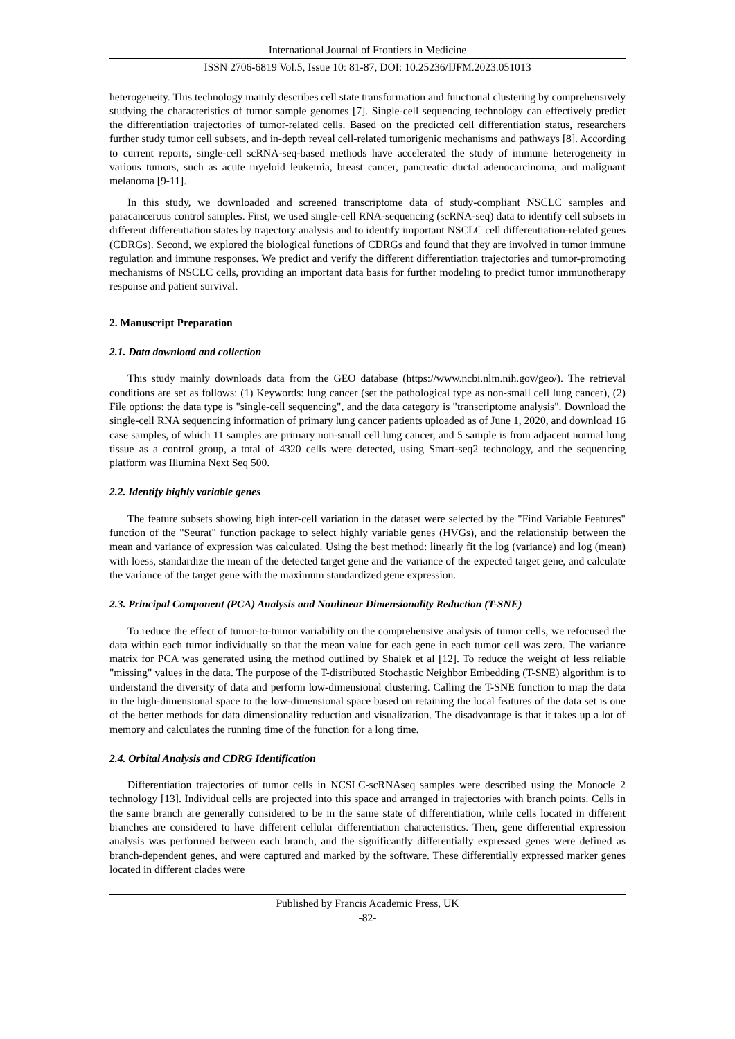International Journal of Frontiers in Medicine
ISSN 2706-6819 Vol.5, Issue 10: 81-87, DOI: 10.25236/IJFM.2023.051013
heterogeneity. This technology mainly describes cell state transformation and functional clustering by comprehensively studying the characteristics of tumor sample genomes [7]. Single-cell sequencing technology can effectively predict the differentiation trajectories of tumor-related cells. Based on the predicted cell differentiation status, researchers further study tumor cell subsets, and in-depth reveal cell-related tumorigenic mechanisms and pathways [8]. According to current reports, single-cell scRNA-seq-based methods have accelerated the study of immune heterogeneity in various tumors, such as acute myeloid leukemia, breast cancer, pancreatic ductal adenocarcinoma, and malignant melanoma [9-11].
In this study, we downloaded and screened transcriptome data of study-compliant NSCLC samples and paracancerous control samples. First, we used single-cell RNA-sequencing (scRNA-seq) data to identify cell subsets in different differentiation states by trajectory analysis and to identify important NSCLC cell differentiation-related genes (CDRGs). Second, we explored the biological functions of CDRGs and found that they are involved in tumor immune regulation and immune responses. We predict and verify the different differentiation trajectories and tumor-promoting mechanisms of NSCLC cells, providing an important data basis for further modeling to predict tumor immunotherapy response and patient survival.
2. Manuscript Preparation
2.1. Data download and collection
This study mainly downloads data from the GEO database (https://www.ncbi.nlm.nih.gov/geo/). The retrieval conditions are set as follows: (1) Keywords: lung cancer (set the pathological type as non-small cell lung cancer), (2) File options: the data type is "single-cell sequencing", and the data category is "transcriptome analysis". Download the single-cell RNA sequencing information of primary lung cancer patients uploaded as of June 1, 2020, and download 16 case samples, of which 11 samples are primary non-small cell lung cancer, and 5 sample is from adjacent normal lung tissue as a control group, a total of 4320 cells were detected, using Smart-seq2 technology, and the sequencing platform was Illumina Next Seq 500.
2.2. Identify highly variable genes
The feature subsets showing high inter-cell variation in the dataset were selected by the "Find Variable Features" function of the "Seurat" function package to select highly variable genes (HVGs), and the relationship between the mean and variance of expression was calculated. Using the best method: linearly fit the log (variance) and log (mean) with loess, standardize the mean of the detected target gene and the variance of the expected target gene, and calculate the variance of the target gene with the maximum standardized gene expression.
2.3. Principal Component (PCA) Analysis and Nonlinear Dimensionality Reduction (T-SNE)
To reduce the effect of tumor-to-tumor variability on the comprehensive analysis of tumor cells, we refocused the data within each tumor individually so that the mean value for each gene in each tumor cell was zero. The variance matrix for PCA was generated using the method outlined by Shalek et al [12]. To reduce the weight of less reliable "missing" values in the data. The purpose of the T-distributed Stochastic Neighbor Embedding (T-SNE) algorithm is to understand the diversity of data and perform low-dimensional clustering. Calling the T-SNE function to map the data in the high-dimensional space to the low-dimensional space based on retaining the local features of the data set is one of the better methods for data dimensionality reduction and visualization. The disadvantage is that it takes up a lot of memory and calculates the running time of the function for a long time.
2.4. Orbital Analysis and CDRG Identification
Differentiation trajectories of tumor cells in NCSLC-scRNAseq samples were described using the Monocle 2 technology [13]. Individual cells are projected into this space and arranged in trajectories with branch points. Cells in the same branch are generally considered to be in the same state of differentiation, while cells located in different branches are considered to have different cellular differentiation characteristics. Then, gene differential expression analysis was performed between each branch, and the significantly differentially expressed genes were defined as branch-dependent genes, and were captured and marked by the software. These differentially expressed marker genes located in different clades were
Published by Francis Academic Press, UK
-82-